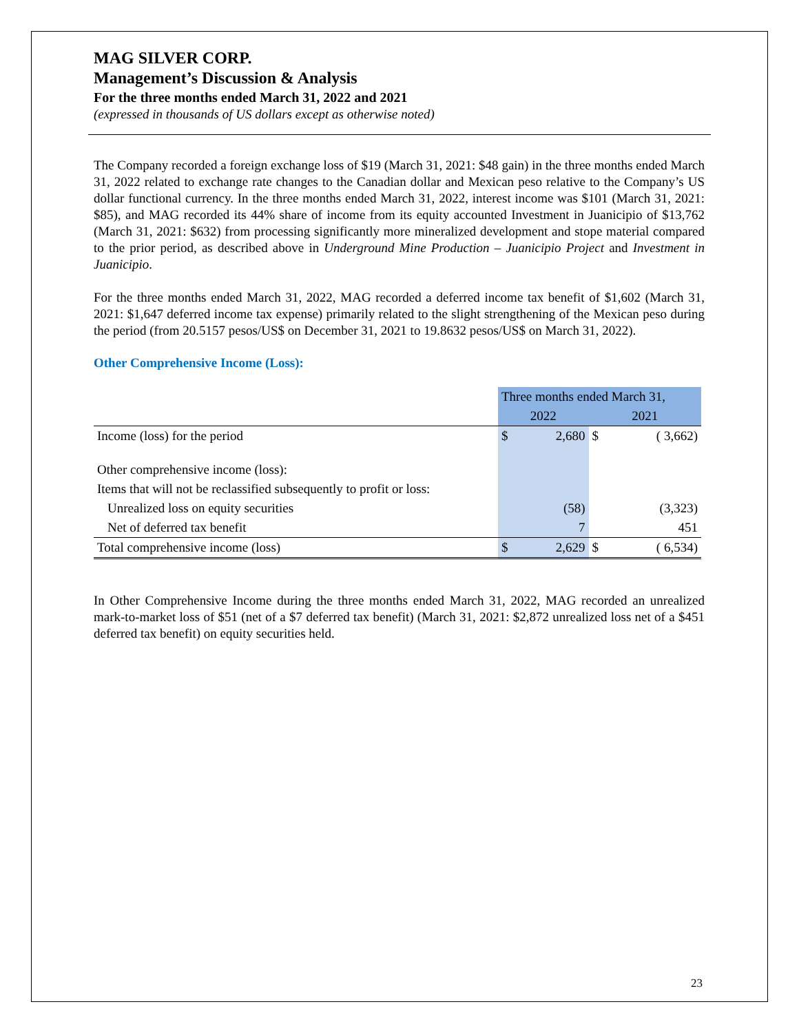MAG SILVER CORP.
Management’s Discussion & Analysis
For the three months ended March 31, 2022 and 2021
(expressed in thousands of US dollars except as otherwise noted)
The Company recorded a foreign exchange loss of $19 (March 31, 2021: $48 gain) in the three months ended March 31, 2022 related to exchange rate changes to the Canadian dollar and Mexican peso relative to the Company’s US dollar functional currency. In the three months ended March 31, 2022, interest income was $101 (March 31, 2021: $85), and MAG recorded its 44% share of income from its equity accounted Investment in Juanicipio of $13,762 (March 31, 2021: $632) from processing significantly more mineralized development and stope material compared to the prior period, as described above in Underground Mine Production – Juanicipio Project and Investment in Juanicipio.
For the three months ended March 31, 2022, MAG recorded a deferred income tax benefit of $1,602 (March 31, 2021: $1,647 deferred income tax expense) primarily related to the slight strengthening of the Mexican peso during the period (from 20.5157 pesos/US$ on December 31, 2021 to 19.8632 pesos/US$ on March 31, 2022).
Other Comprehensive Income (Loss):
| | Three months ended March 31, | | | |
| --- | --- | --- | --- | --- |
| | 2022 | | 2021 | |
| Income (loss) for the period | $ | 2,680 | $ | ( 3,662) |
| Other comprehensive income (loss): | | | | |
| Items that will not be reclassified subsequently to profit or loss: | | | | |
| Unrealized loss on equity securities | | (58) | | (3,323) |
| Net of deferred tax benefit | | 7 | | 451 |
| Total comprehensive income (loss) | $ | 2,629 | $ | ( 6,534) |
In Other Comprehensive Income during the three months ended March 31, 2022, MAG recorded an unrealized mark-to-market loss of $51 (net of a $7 deferred tax benefit) (March 31, 2021: $2,872 unrealized loss net of a $451 deferred tax benefit) on equity securities held.
23